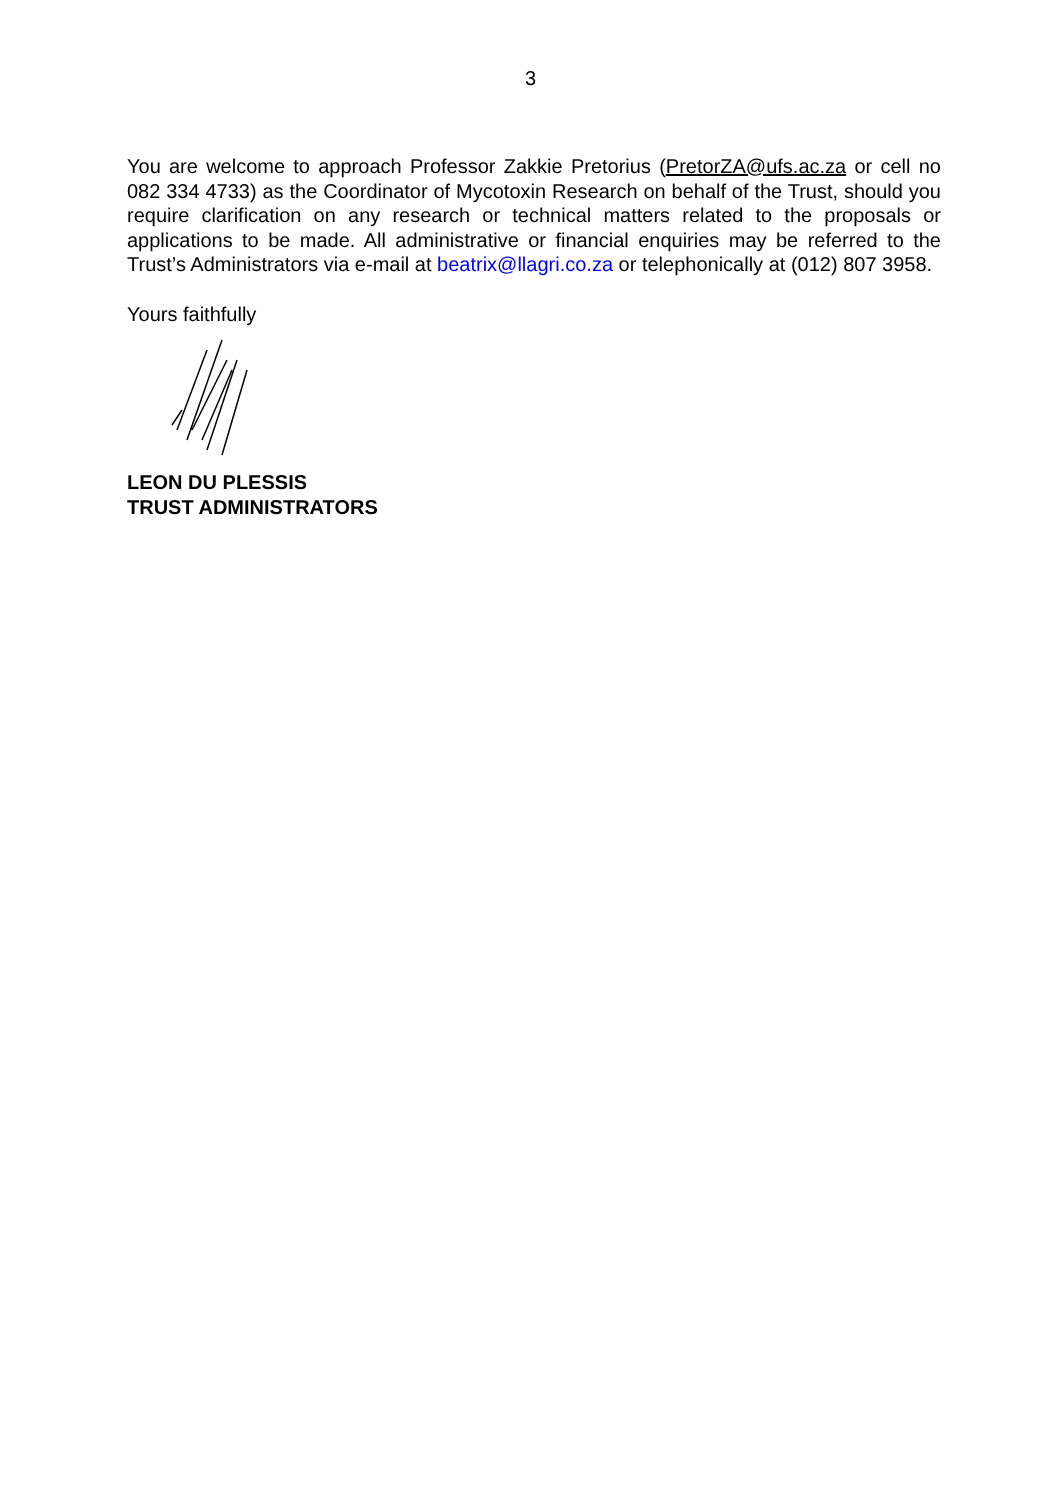3
You are welcome to approach Professor Zakkie Pretorius (PretorZA@ufs.ac.za or cell no 082 334 4733) as the Coordinator of Mycotoxin Research on behalf of the Trust, should you require clarification on any research or technical matters related to the proposals or applications to be made. All administrative or financial enquiries may be referred to the Trust’s Administrators via e-mail at beatrix@llagri.co.za or telephonically at (012) 807 3958.
Yours faithfully
LEON DU PLESSIS
TRUST ADMINISTRATORS